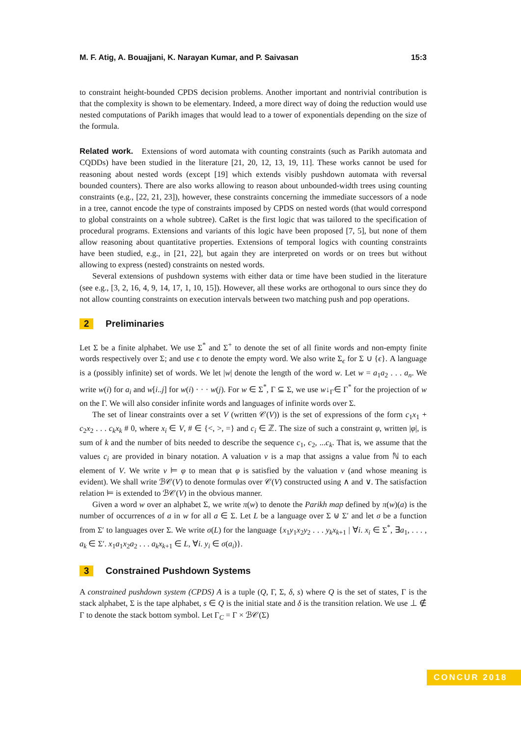M. F. Atig, A. Bouajjani, K. Narayan Kumar, and P. Saivasan 15:3
to constraint height-bounded CPDS decision problems. Another important and nontrivial contribution is that the complexity is shown to be elementary. Indeed, a more direct way of doing the reduction would use nested computations of Parikh images that would lead to a tower of exponentials depending on the size of the formula.
Related work. Extensions of word automata with counting constraints (such as Parikh automata and CQDDs) have been studied in the literature [21, 20, 12, 13, 19, 11]. These works cannot be used for reasoning about nested words (except [19] which extends visibly pushdown automata with reversal bounded counters). There are also works allowing to reason about unbounded-width trees using counting constraints (e.g., [22, 21, 23]), however, these constraints concerning the immediate successors of a node in a tree, cannot encode the type of constraints imposed by CPDS on nested words (that would correspond to global constraints on a whole subtree). CaRet is the first logic that was tailored to the specification of procedural programs. Extensions and variants of this logic have been proposed [7, 5], but none of them allow reasoning about quantitative properties. Extensions of temporal logics with counting constraints have been studied, e.g., in [21, 22], but again they are interpreted on words or on trees but without allowing to express (nested) constraints on nested words.
Several extensions of pushdown systems with either data or time have been studied in the literature (see e.g., [3, 2, 16, 4, 9, 14, 17, 1, 10, 15]). However, all these works are orthogonal to ours since they do not allow counting constraints on execution intervals between two matching push and pop operations.
2 Preliminaries
Let Σ be a finite alphabet. We use Σ<sup>*</sup> and Σ<sup>+</sup> to denote the set of all finite words and non-empty finite words respectively over Σ; and use ϵ to denote the empty word. We also write Σ<sub>ϵ</sub> for Σ ∪ {ϵ}. A language is a (possibly infinite) set of words. We let |w| denote the length of the word w. Let w = a<sub>1</sub>a<sub>2</sub> . . . a<sub>n</sub>. We write w(i) for a<sub>i</sub> and w[i..j] for w(i) · · · w(j). For w ∈ Σ<sup>*</sup>, Γ ⊆ Σ, we use w↓<sub>Γ</sub>∈ Γ<sup>*</sup> for the projection of w on the Γ. We will also consider infinite words and languages of infinite words over Σ.
The set of linear constraints over a set V (written 𝒞(V)) is the set of expressions of the form c<sub>1</sub>x<sub>1</sub> + c<sub>2</sub>x<sub>2</sub> . . . c<sub>k</sub>x<sub>k</sub> # 0, where x<sub>i</sub> ∈ V, # ∈ {<, >, =} and c<sub>i</sub> ∈ ℤ. The size of such a constraint φ, written |φ|, is sum of k and the number of bits needed to describe the sequence c<sub>1</sub>, c<sub>2</sub>, ...c<sub>k</sub>. That is, we assume that the values c<sub>i</sub> are provided in binary notation. A valuation v is a map that assigns a value from ℕ to each element of V. We write v ⊨ φ to mean that φ is satisfied by the valuation v (and whose meaning is evident). We shall write ℬ𝒞(V) to denote formulas over 𝒞(V) constructed using ∧ and ∨. The satisfaction relation ⊨ is extended to ℬ𝒞(V) in the obvious manner.
Given a word w over an alphabet Σ, we write π(w) to denote the Parikh map defined by π(w)(a) is the number of occurrences of a in w for all a ∈ Σ. Let L be a language over Σ ⊎ Σ′ and let σ be a function from Σ′ to languages over Σ. We write σ(L) for the language {x<sub>1</sub>y<sub>1</sub>x<sub>2</sub>y<sub>2</sub> . . . y<sub>k</sub>x<sub>k+1</sub> | ∀i. x<sub>i</sub> ∈ Σ<sup>*</sup>, ∃a<sub>1</sub>, . . . , a<sub>k</sub> ∈ Σ′. x<sub>1</sub>a<sub>1</sub>x<sub>2</sub>a<sub>2</sub> . . . a<sub>k</sub>x<sub>k+1</sub> ∈ L, ∀i. y<sub>i</sub> ∈ σ(a<sub>i</sub>)}.
3 Constrained Pushdown Systems
A constrained pushdown system (CPDS) A is a tuple (Q, Γ, Σ, δ, s) where Q is the set of states, Γ is the stack alphabet, Σ is the tape alphabet, s ∈ Q is the initial state and δ is the transition relation. We use ⊥ ∉ Γ to denote the stack bottom symbol. Let Γ<sub>C</sub> = Γ × ℬ𝒞(Σ)
CONCUR 2018